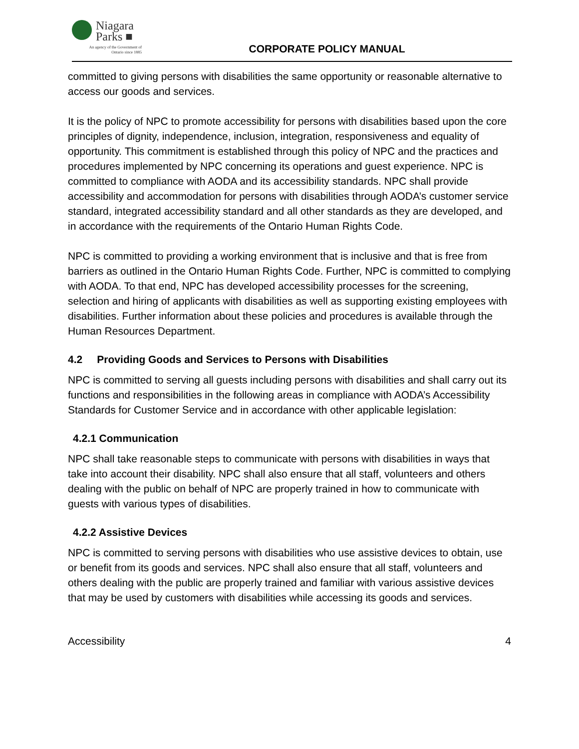Niagara
Parks ■
An agency of the Government of
Ontario since 1885
CORPORATE POLICY MANUAL
committed to giving persons with disabilities the same opportunity or reasonable alternative to access our goods and services.
It is the policy of NPC to promote accessibility for persons with disabilities based upon the core principles of dignity, independence, inclusion, integration, responsiveness and equality of opportunity. This commitment is established through this policy of NPC and the practices and procedures implemented by NPC concerning its operations and guest experience. NPC is committed to compliance with AODA and its accessibility standards. NPC shall provide accessibility and accommodation for persons with disabilities through AODA’s customer service standard, integrated accessibility standard and all other standards as they are developed, and in accordance with the requirements of the Ontario Human Rights Code.
NPC is committed to providing a working environment that is inclusive and that is free from barriers as outlined in the Ontario Human Rights Code. Further, NPC is committed to complying with AODA. To that end, NPC has developed accessibility processes for the screening, selection and hiring of applicants with disabilities as well as supporting existing employees with disabilities. Further information about these policies and procedures is available through the Human Resources Department.
4.2 Providing Goods and Services to Persons with Disabilities
NPC is committed to serving all guests including persons with disabilities and shall carry out its functions and responsibilities in the following areas in compliance with AODA’s Accessibility Standards for Customer Service and in accordance with other applicable legislation:
4.2.1 Communication
NPC shall take reasonable steps to communicate with persons with disabilities in ways that take into account their disability. NPC shall also ensure that all staff, volunteers and others dealing with the public on behalf of NPC are properly trained in how to communicate with guests with various types of disabilities.
4.2.2 Assistive Devices
NPC is committed to serving persons with disabilities who use assistive devices to obtain, use or benefit from its goods and services. NPC shall also ensure that all staff, volunteers and others dealing with the public are properly trained and familiar with various assistive devices that may be used by customers with disabilities while accessing its goods and services.
Accessibility 4